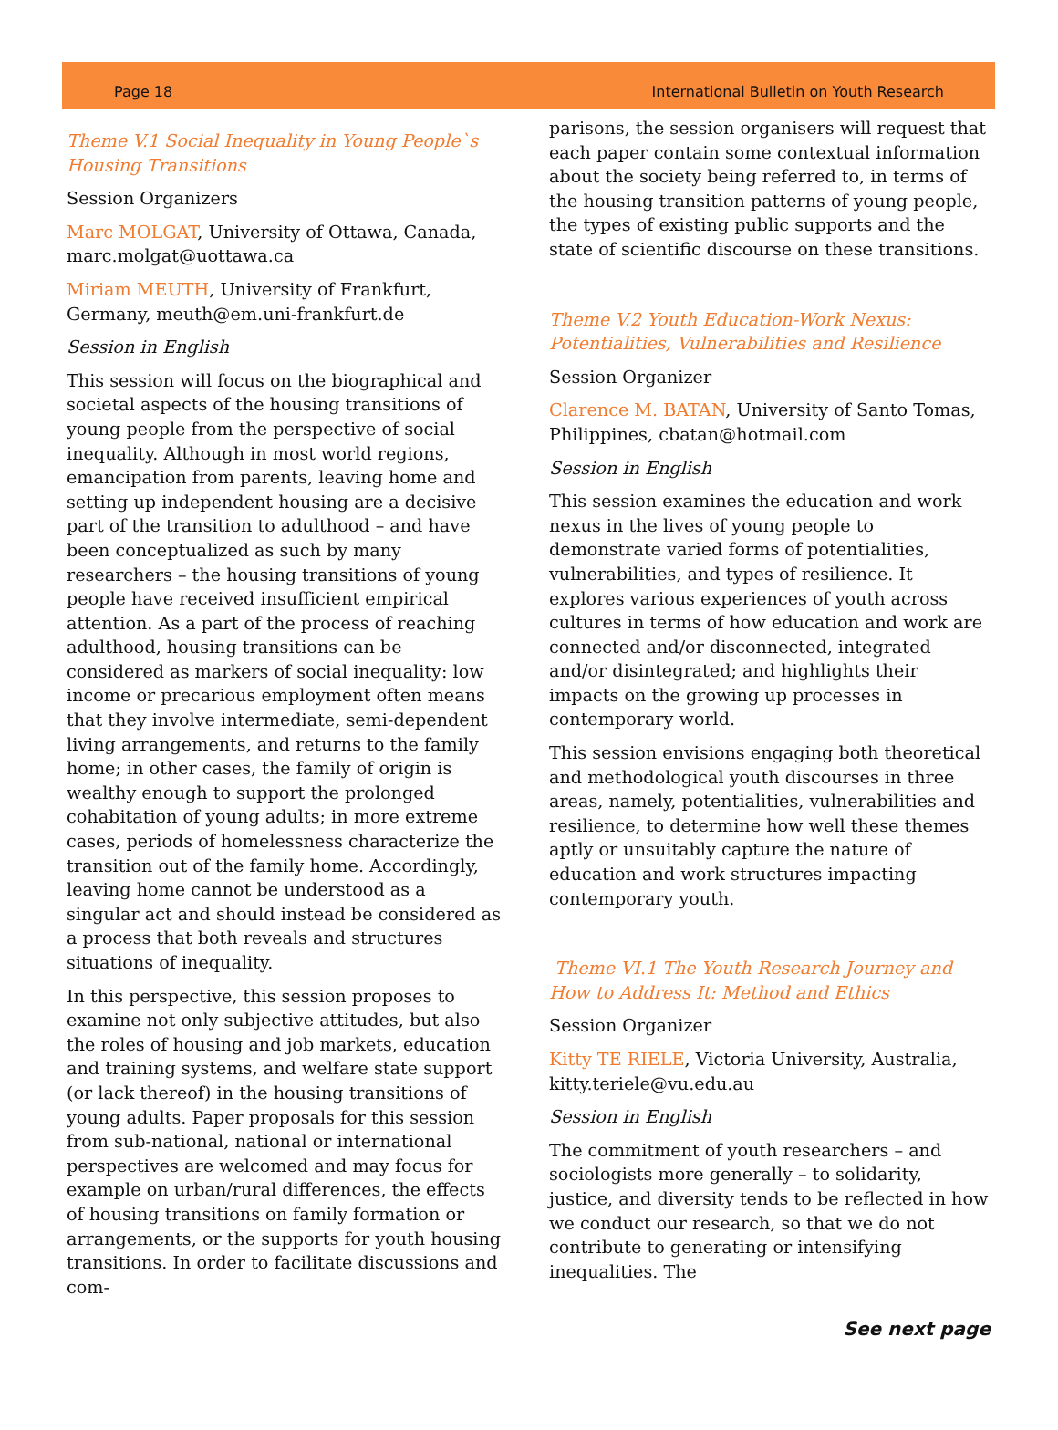Page 18 International Bulletin on Youth Research
Theme V.1 Social Inequality in Young People`s Housing Transitions
Session Organizers
Marc MOLGAT, University of Ottawa, Canada, marc.molgat@uottawa.ca
Miriam MEUTH, University of Frankfurt, Germany, meuth@em.uni-frankfurt.de
Session in English
This session will focus on the biographical and societal aspects of the housing transitions of young people from the perspective of social inequality. Although in most world regions, emancipation from parents, leaving home and setting up independent housing are a decisive part of the transition to adulthood – and have been conceptualized as such by many researchers – the housing transitions of young people have received insufficient empirical attention. As a part of the process of reaching adulthood, housing transitions can be considered as markers of social inequality: low income or precarious employment often means that they involve intermediate, semi-dependent living arrangements, and returns to the family home; in other cases, the family of origin is wealthy enough to support the prolonged cohabitation of young adults; in more extreme cases, periods of homelessness characterize the transition out of the family home. Accordingly, leaving home cannot be understood as a singular act and should instead be considered as a process that both reveals and structures situations of inequality.
In this perspective, this session proposes to examine not only subjective attitudes, but also the roles of housing and job markets, education and training systems, and welfare state support (or lack thereof) in the housing transitions of young adults. Paper proposals for this session from sub-national, national or international perspectives are welcomed and may focus for example on urban/rural differences, the effects of housing transitions on family formation or arrangements, or the supports for youth housing transitions. In order to facilitate discussions and com-
parisons, the session organisers will request that each paper contain some contextual information about the society being referred to, in terms of the housing transition patterns of young people, the types of existing public supports and the state of scientific discourse on these transitions.
Theme V.2 Youth Education-Work Nexus: Potentialities, Vulnerabilities and Resilience
Session Organizer
Clarence M. BATAN, University of Santo Tomas, Philippines, cbatan@hotmail.com
Session in English
This session examines the education and work nexus in the lives of young people to demonstrate varied forms of potentialities, vulnerabilities, and types of resilience. It explores various experiences of youth across cultures in terms of how education and work are connected and/or disconnected, integrated and/or disintegrated; and highlights their impacts on the growing up processes in contemporary world.
This session envisions engaging both theoretical and methodological youth discourses in three areas, namely, potentialities, vulnerabilities and resilience, to determine how well these themes aptly or unsuitably capture the nature of education and work structures impacting contemporary youth.
Theme VI.1 The Youth Research Journey and How to Address It: Method and Ethics
Session Organizer
Kitty TE RIELE, Victoria University, Australia, kitty.teriele@vu.edu.au
Session in English
The commitment of youth researchers – and sociologists more generally – to solidarity, justice, and diversity tends to be reflected in how we conduct our research, so that we do not contribute to generating or intensifying inequalities. The
See next page